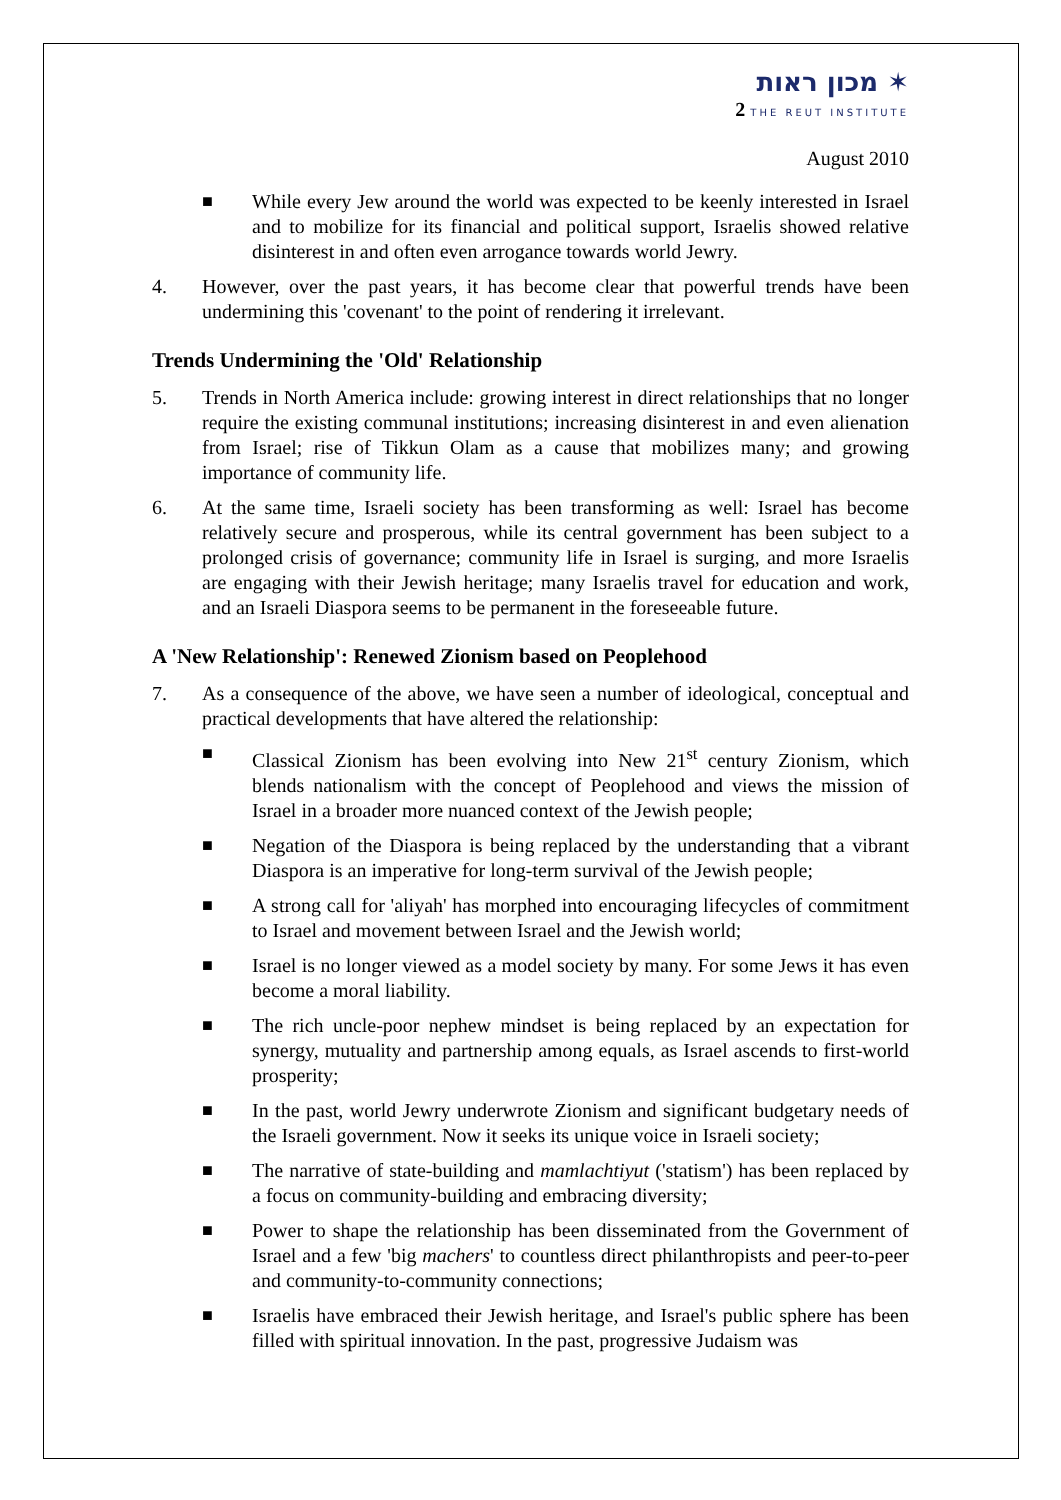מכון ראות ✶
2 THE REUT INSTITUTE
August 2010
■ While every Jew around the world was expected to be keenly interested in Israel and to mobilize for its financial and political support, Israelis showed relative disinterest in and often even arrogance towards world Jewry.
4. However, over the past years, it has become clear that powerful trends have been undermining this 'covenant' to the point of rendering it irrelevant.
Trends Undermining the 'Old' Relationship
5. Trends in North America include: growing interest in direct relationships that no longer require the existing communal institutions; increasing disinterest in and even alienation from Israel; rise of Tikkun Olam as a cause that mobilizes many; and growing importance of community life.
6. At the same time, Israeli society has been transforming as well: Israel has become relatively secure and prosperous, while its central government has been subject to a prolonged crisis of governance; community life in Israel is surging, and more Israelis are engaging with their Jewish heritage; many Israelis travel for education and work, and an Israeli Diaspora seems to be permanent in the foreseeable future.
A 'New Relationship': Renewed Zionism based on Peoplehood
7. As a consequence of the above, we have seen a number of ideological, conceptual and practical developments that have altered the relationship:
■ Classical Zionism has been evolving into New 21<sup>st</sup> century Zionism, which blends nationalism with the concept of Peoplehood and views the mission of Israel in a broader more nuanced context of the Jewish people;
■ Negation of the Diaspora is being replaced by the understanding that a vibrant Diaspora is an imperative for long-term survival of the Jewish people;
■ A strong call for 'aliyah' has morphed into encouraging lifecycles of commitment to Israel and movement between Israel and the Jewish world;
■ Israel is no longer viewed as a model society by many. For some Jews it has even become a moral liability.
■ The rich uncle-poor nephew mindset is being replaced by an expectation for synergy, mutuality and partnership among equals, as Israel ascends to first-world prosperity;
■ In the past, world Jewry underwrote Zionism and significant budgetary needs of the Israeli government. Now it seeks its unique voice in Israeli society;
■ The narrative of state-building and mamlachtiyut ('statism') has been replaced by a focus on community-building and embracing diversity;
■ Power to shape the relationship has been disseminated from the Government of Israel and a few 'big machers' to countless direct philanthropists and peer-to-peer and community-to-community connections;
■ Israelis have embraced their Jewish heritage, and Israel's public sphere has been filled with spiritual innovation. In the past, progressive Judaism was